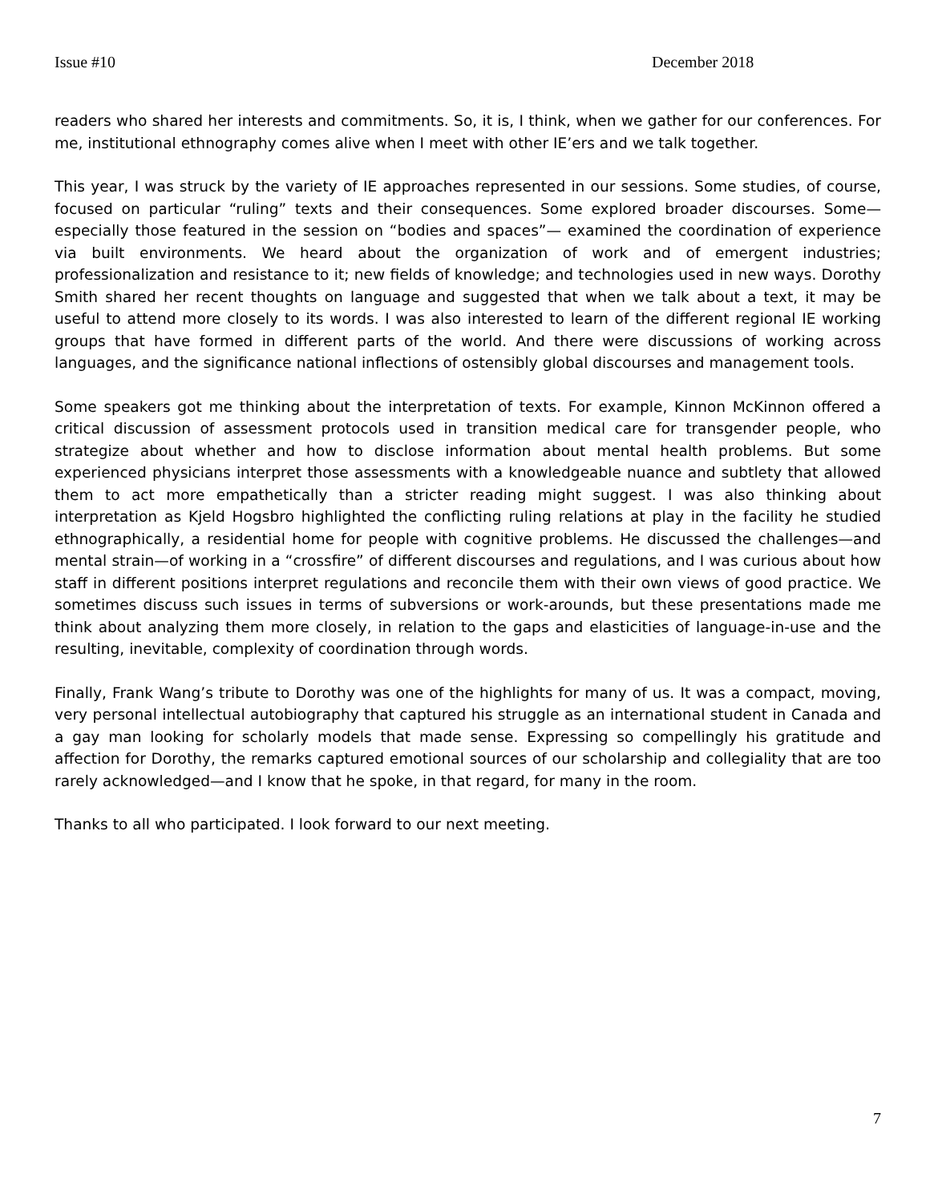Issue #10 December 2018
readers who shared her interests and commitments. So, it is, I think, when we gather for our conferences. For me, institutional ethnography comes alive when I meet with other IE’ers and we talk together.
This year, I was struck by the variety of IE approaches represented in our sessions. Some studies, of course, focused on particular “ruling” texts and their consequences. Some explored broader discourses. Some—especially those featured in the session on “bodies and spaces”— examined the coordination of experience via built environments. We heard about the organization of work and of emergent industries; professionalization and resistance to it; new fields of knowledge; and technologies used in new ways. Dorothy Smith shared her recent thoughts on language and suggested that when we talk about a text, it may be useful to attend more closely to its words. I was also interested to learn of the different regional IE working groups that have formed in different parts of the world. And there were discussions of working across languages, and the significance national inflections of ostensibly global discourses and management tools.
Some speakers got me thinking about the interpretation of texts. For example, Kinnon McKinnon offered a critical discussion of assessment protocols used in transition medical care for transgender people, who strategize about whether and how to disclose information about mental health problems. But some experienced physicians interpret those assessments with a knowledgeable nuance and subtlety that allowed them to act more empathetically than a stricter reading might suggest. I was also thinking about interpretation as Kjeld Hogsbro highlighted the conflicting ruling relations at play in the facility he studied ethnographically, a residential home for people with cognitive problems. He discussed the challenges—and mental strain—of working in a “crossfire” of different discourses and regulations, and I was curious about how staff in different positions interpret regulations and reconcile them with their own views of good practice. We sometimes discuss such issues in terms of subversions or work-arounds, but these presentations made me think about analyzing them more closely, in relation to the gaps and elasticities of language-in-use and the resulting, inevitable, complexity of coordination through words.
Finally, Frank Wang’s tribute to Dorothy was one of the highlights for many of us. It was a compact, moving, very personal intellectual autobiography that captured his struggle as an international student in Canada and a gay man looking for scholarly models that made sense. Expressing so compellingly his gratitude and affection for Dorothy, the remarks captured emotional sources of our scholarship and collegiality that are too rarely acknowledged—and I know that he spoke, in that regard, for many in the room.
Thanks to all who participated. I look forward to our next meeting.
7